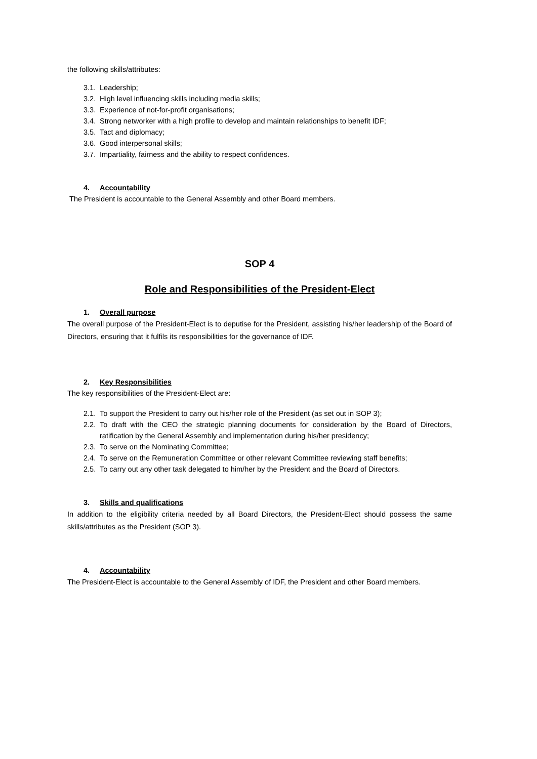the following skills/attributes:
3.1. Leadership;
3.2. High level influencing skills including media skills;
3.3. Experience of not-for-profit organisations;
3.4. Strong networker with a high profile to develop and maintain relationships to benefit IDF;
3.5. Tact and diplomacy;
3.6. Good interpersonal skills;
3.7. Impartiality, fairness and the ability to respect confidences.
4. Accountability
The President is accountable to the General Assembly and other Board members.
SOP 4
Role and Responsibilities of the President-Elect
1. Overall purpose
The overall purpose of the President-Elect is to deputise for the President, assisting his/her leadership of the Board of Directors, ensuring that it fulfils its responsibilities for the governance of IDF.
2. Key Responsibilities
The key responsibilities of the President-Elect are:
2.1. To support the President to carry out his/her role of the President (as set out in SOP 3);
2.2. To draft with the CEO the strategic planning documents for consideration by the Board of Directors, ratification by the General Assembly and implementation during his/her presidency;
2.3. To serve on the Nominating Committee;
2.4. To serve on the Remuneration Committee or other relevant Committee reviewing staff benefits;
2.5. To carry out any other task delegated to him/her by the President and the Board of Directors.
3. Skills and qualifications
In addition to the eligibility criteria needed by all Board Directors, the President-Elect should possess the same skills/attributes as the President (SOP 3).
4. Accountability
The President-Elect is accountable to the General Assembly of IDF, the President and other Board members.